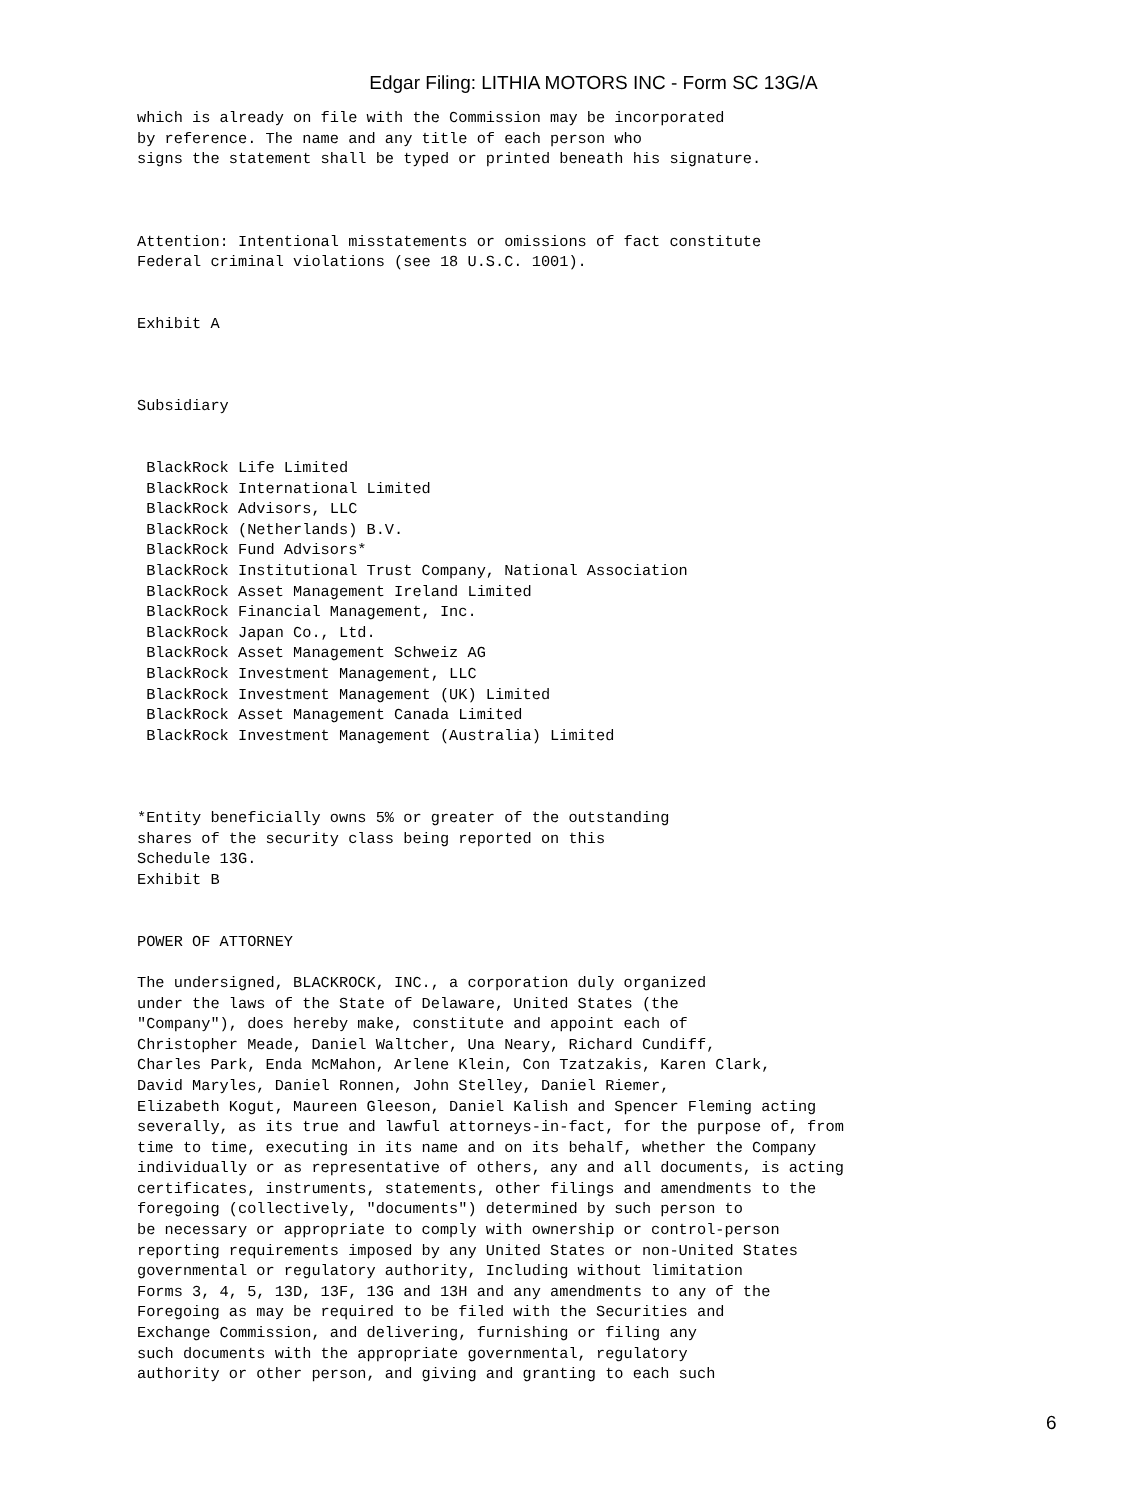Edgar Filing: LITHIA MOTORS INC - Form SC 13G/A
which is already on file with the Commission may be incorporated
by reference. The name and any title of each person who
signs the statement shall be typed or printed beneath his signature.



Attention: Intentional misstatements or omissions of fact constitute
Federal criminal violations (see 18 U.S.C. 1001).


Exhibit A



Subsidiary


 BlackRock Life Limited
 BlackRock International Limited
 BlackRock Advisors, LLC
 BlackRock (Netherlands) B.V.
 BlackRock Fund Advisors*
 BlackRock Institutional Trust Company, National Association
 BlackRock Asset Management Ireland Limited
 BlackRock Financial Management, Inc.
 BlackRock Japan Co., Ltd.
 BlackRock Asset Management Schweiz AG
 BlackRock Investment Management, LLC
 BlackRock Investment Management (UK) Limited
 BlackRock Asset Management Canada Limited
 BlackRock Investment Management (Australia) Limited



*Entity beneficially owns 5% or greater of the outstanding
shares of the security class being reported on this
Schedule 13G.
Exhibit B


POWER OF ATTORNEY

The undersigned, BLACKROCK, INC., a corporation duly organized
under the laws of the State of Delaware, United States (the
"Company"), does hereby make, constitute and appoint each of
Christopher Meade, Daniel Waltcher, Una Neary, Richard Cundiff,
Charles Park, Enda McMahon, Arlene Klein, Con Tzatzakis, Karen Clark,
David Maryles, Daniel Ronnen, John Stelley, Daniel Riemer,
Elizabeth Kogut, Maureen Gleeson, Daniel Kalish and Spencer Fleming acting
severally, as its true and lawful attorneys-in-fact, for the purpose of, from
time to time, executing in its name and on its behalf, whether the Company
individually or as representative of others, any and all documents, is acting
certificates, instruments, statements, other filings and amendments to the
foregoing (collectively, "documents") determined by such person to
be necessary or appropriate to comply with ownership or control-person
reporting requirements imposed by any United States or non-United States
governmental or regulatory authority, Including without limitation
Forms 3, 4, 5, 13D, 13F, 13G and 13H and any amendments to any of the
Foregoing as may be required to be filed with the Securities and
Exchange Commission, and delivering, furnishing or filing any
such documents with the appropriate governmental, regulatory
authority or other person, and giving and granting to each such
6